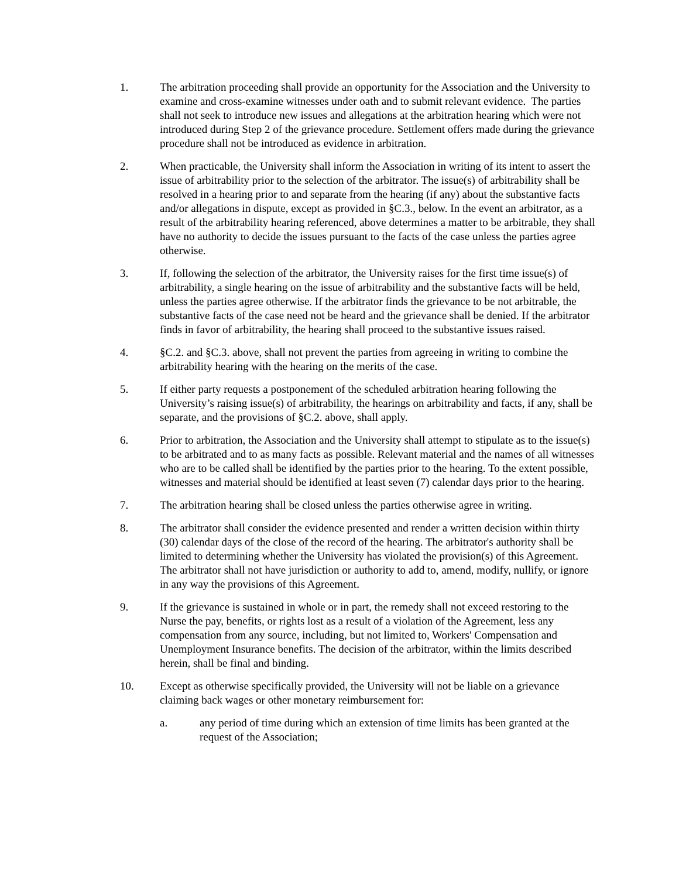1. The arbitration proceeding shall provide an opportunity for the Association and the University to examine and cross-examine witnesses under oath and to submit relevant evidence. The parties shall not seek to introduce new issues and allegations at the arbitration hearing which were not introduced during Step 2 of the grievance procedure. Settlement offers made during the grievance procedure shall not be introduced as evidence in arbitration.
2. When practicable, the University shall inform the Association in writing of its intent to assert the issue of arbitrability prior to the selection of the arbitrator. The issue(s) of arbitrability shall be resolved in a hearing prior to and separate from the hearing (if any) about the substantive facts and/or allegations in dispute, except as provided in §C.3., below. In the event an arbitrator, as a result of the arbitrability hearing referenced, above determines a matter to be arbitrable, they shall have no authority to decide the issues pursuant to the facts of the case unless the parties agree otherwise.
3. If, following the selection of the arbitrator, the University raises for the first time issue(s) of arbitrability, a single hearing on the issue of arbitrability and the substantive facts will be held, unless the parties agree otherwise. If the arbitrator finds the grievance to be not arbitrable, the substantive facts of the case need not be heard and the grievance shall be denied. If the arbitrator finds in favor of arbitrability, the hearing shall proceed to the substantive issues raised.
4. §C.2. and §C.3. above, shall not prevent the parties from agreeing in writing to combine the arbitrability hearing with the hearing on the merits of the case.
5. If either party requests a postponement of the scheduled arbitration hearing following the University’s raising issue(s) of arbitrability, the hearings on arbitrability and facts, if any, shall be separate, and the provisions of §C.2. above, shall apply.
6. Prior to arbitration, the Association and the University shall attempt to stipulate as to the issue(s) to be arbitrated and to as many facts as possible. Relevant material and the names of all witnesses who are to be called shall be identified by the parties prior to the hearing. To the extent possible, witnesses and material should be identified at least seven (7) calendar days prior to the hearing.
7. The arbitration hearing shall be closed unless the parties otherwise agree in writing.
8. The arbitrator shall consider the evidence presented and render a written decision within thirty (30) calendar days of the close of the record of the hearing. The arbitrator's authority shall be limited to determining whether the University has violated the provision(s) of this Agreement. The arbitrator shall not have jurisdiction or authority to add to, amend, modify, nullify, or ignore in any way the provisions of this Agreement.
9. If the grievance is sustained in whole or in part, the remedy shall not exceed restoring to the Nurse the pay, benefits, or rights lost as a result of a violation of the Agreement, less any compensation from any source, including, but not limited to, Workers' Compensation and Unemployment Insurance benefits. The decision of the arbitrator, within the limits described herein, shall be final and binding.
10. Except as otherwise specifically provided, the University will not be liable on a grievance claiming back wages or other monetary reimbursement for:
a. any period of time during which an extension of time limits has been granted at the request of the Association;